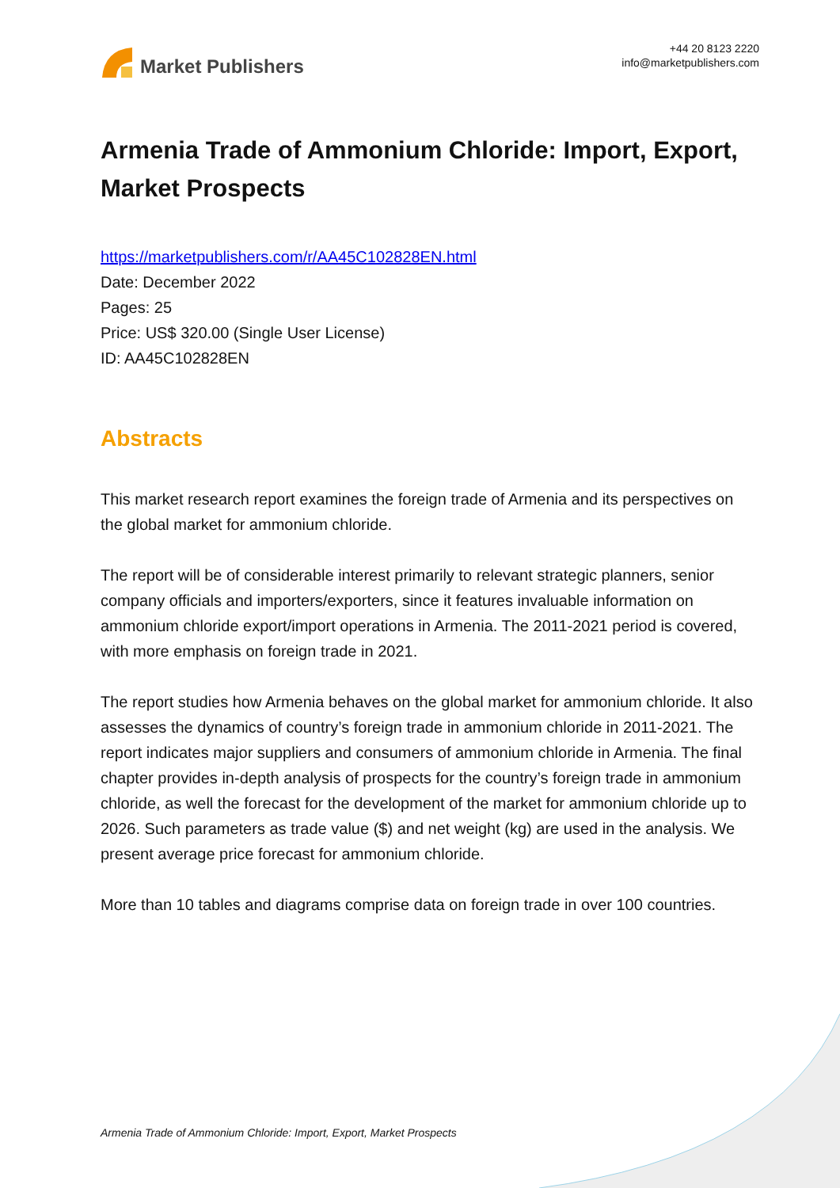Market Publishers
+44 20 8123 2220
info@marketpublishers.com
Armenia Trade of Ammonium Chloride: Import, Export, Market Prospects
https://marketpublishers.com/r/AA45C102828EN.html
Date: December 2022
Pages: 25
Price: US$ 320.00 (Single User License)
ID: AA45C102828EN
Abstracts
This market research report examines the foreign trade of Armenia and its perspectives on the global market for ammonium chloride.
The report will be of considerable interest primarily to relevant strategic planners, senior company officials and importers/exporters, since it features invaluable information on ammonium chloride export/import operations in Armenia. The 2011-2021 period is covered, with more emphasis on foreign trade in 2021.
The report studies how Armenia behaves on the global market for ammonium chloride. It also assesses the dynamics of country’s foreign trade in ammonium chloride in 2011-2021. The report indicates major suppliers and consumers of ammonium chloride in Armenia. The final chapter provides in-depth analysis of prospects for the country’s foreign trade in ammonium chloride, as well the forecast for the development of the market for ammonium chloride up to 2026. Such parameters as trade value ($) and net weight (kg) are used in the analysis. We present average price forecast for ammonium chloride.
More than 10 tables and diagrams comprise data on foreign trade in over 100 countries.
Armenia Trade of Ammonium Chloride: Import, Export, Market Prospects